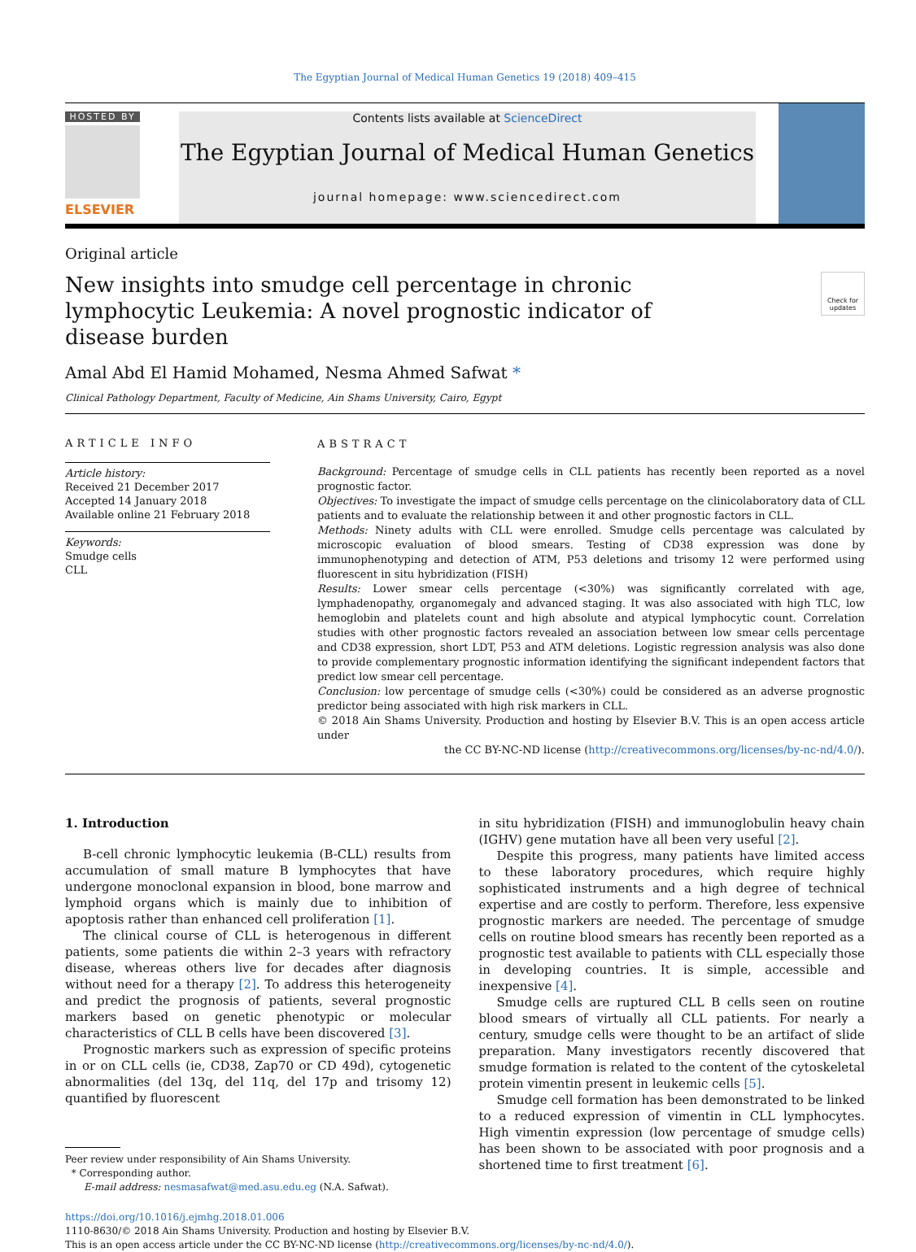The Egyptian Journal of Medical Human Genetics 19 (2018) 409–415
HOSTED BY
ELSEVIER
Contents lists available at ScienceDirect
The Egyptian Journal of Medical Human Genetics
journal homepage: www.sciencedirect.com
Original article
New insights into smudge cell percentage in chronic lymphocytic Leukemia: A novel prognostic indicator of disease burden
Check for updates
Amal Abd El Hamid Mohamed, Nesma Ahmed Safwat *
Clinical Pathology Department, Faculty of Medicine, Ain Shams University, Cairo, Egypt
ARTICLE INFO
Article history:
Received 21 December 2017
Accepted 14 January 2018
Available online 21 February 2018
Keywords:
Smudge cells
CLL
ABSTRACT
Background: Percentage of smudge cells in CLL patients has recently been reported as a novel prognostic factor.
Objectives: To investigate the impact of smudge cells percentage on the clinicolaboratory data of CLL patients and to evaluate the relationship between it and other prognostic factors in CLL.
Methods: Ninety adults with CLL were enrolled. Smudge cells percentage was calculated by microscopic evaluation of blood smears. Testing of CD38 expression was done by immunophenotyping and detection of ATM, P53 deletions and trisomy 12 were performed using fluorescent in situ hybridization (FISH)
Results: Lower smear cells percentage (<30%) was significantly correlated with age, lymphadenopathy, organomegaly and advanced staging. It was also associated with high TLC, low hemoglobin and platelets count and high absolute and atypical lymphocytic count. Correlation studies with other prognostic factors revealed an association between low smear cells percentage and CD38 expression, short LDT, P53 and ATM deletions. Logistic regression analysis was also done to provide complementary prognostic information identifying the significant independent factors that predict low smear cell percentage.
Conclusion: low percentage of smudge cells (<30%) could be considered as an adverse prognostic predictor being associated with high risk markers in CLL.
© 2018 Ain Shams University. Production and hosting by Elsevier B.V. This is an open access article under
the CC BY-NC-ND license (http://creativecommons.org/licenses/by-nc-nd/4.0/).
1. Introduction
B-cell chronic lymphocytic leukemia (B-CLL) results from accumulation of small mature B lymphocytes that have undergone monoclonal expansion in blood, bone marrow and lymphoid organs which is mainly due to inhibition of apoptosis rather than enhanced cell proliferation [1].
The clinical course of CLL is heterogenous in different patients, some patients die within 2–3 years with refractory disease, whereas others live for decades after diagnosis without need for a therapy [2]. To address this heterogeneity and predict the prognosis of patients, several prognostic markers based on genetic phenotypic or molecular characteristics of CLL B cells have been discovered [3].
Prognostic markers such as expression of specific proteins in or on CLL cells (ie, CD38, Zap70 or CD 49d), cytogenetic abnormalities (del 13q, del 11q, del 17p and trisomy 12) quantified by fluorescent
Peer review under responsibility of Ain Shams University.
* Corresponding author.
E-mail address: nesmasafwat@med.asu.edu.eg (N.A. Safwat).
in situ hybridization (FISH) and immunoglobulin heavy chain (IGHV) gene mutation have all been very useful [2].
Despite this progress, many patients have limited access to these laboratory procedures, which require highly sophisticated instruments and a high degree of technical expertise and are costly to perform. Therefore, less expensive prognostic markers are needed. The percentage of smudge cells on routine blood smears has recently been reported as a prognostic test available to patients with CLL especially those in developing countries. It is simple, accessible and inexpensive [4].
Smudge cells are ruptured CLL B cells seen on routine blood smears of virtually all CLL patients. For nearly a century, smudge cells were thought to be an artifact of slide preparation. Many investigators recently discovered that smudge formation is related to the content of the cytoskeletal protein vimentin present in leukemic cells [5].
Smudge cell formation has been demonstrated to be linked to a reduced expression of vimentin in CLL lymphocytes. High vimentin expression (low percentage of smudge cells) has been shown to be associated with poor prognosis and a shortened time to first treatment [6].
https://doi.org/10.1016/j.ejmhg.2018.01.006
1110-8630/© 2018 Ain Shams University. Production and hosting by Elsevier B.V.
This is an open access article under the CC BY-NC-ND license (http://creativecommons.org/licenses/by-nc-nd/4.0/).